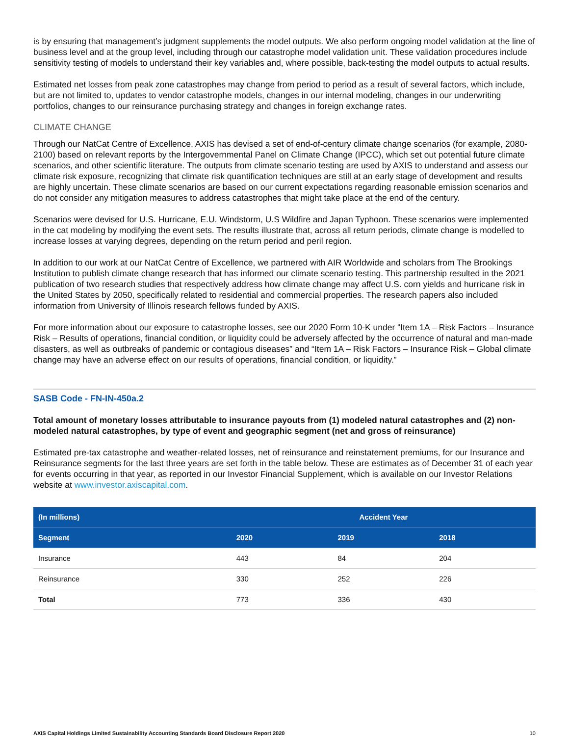is by ensuring that management’s judgment supplements the model outputs. We also perform ongoing model validation at the line of business level and at the group level, including through our catastrophe model validation unit. These validation procedures include sensitivity testing of models to understand their key variables and, where possible, back-testing the model outputs to actual results.
Estimated net losses from peak zone catastrophes may change from period to period as a result of several factors, which include, but are not limited to, updates to vendor catastrophe models, changes in our internal modeling, changes in our underwriting portfolios, changes to our reinsurance purchasing strategy and changes in foreign exchange rates.
CLIMATE CHANGE
Through our NatCat Centre of Excellence, AXIS has devised a set of end-of-century climate change scenarios (for example, 2080-2100) based on relevant reports by the Intergovernmental Panel on Climate Change (IPCC), which set out potential future climate scenarios, and other scientific literature. The outputs from climate scenario testing are used by AXIS to understand and assess our climate risk exposure, recognizing that climate risk quantification techniques are still at an early stage of development and results are highly uncertain. These climate scenarios are based on our current expectations regarding reasonable emission scenarios and do not consider any mitigation measures to address catastrophes that might take place at the end of the century.
Scenarios were devised for U.S. Hurricane, E.U. Windstorm, U.S Wildfire and Japan Typhoon. These scenarios were implemented in the cat modeling by modifying the event sets. The results illustrate that, across all return periods, climate change is modelled to increase losses at varying degrees, depending on the return period and peril region.
In addition to our work at our NatCat Centre of Excellence, we partnered with AIR Worldwide and scholars from The Brookings Institution to publish climate change research that has informed our climate scenario testing. This partnership resulted in the 2021 publication of two research studies that respectively address how climate change may affect U.S. corn yields and hurricane risk in the United States by 2050, specifically related to residential and commercial properties. The research papers also included information from University of Illinois research fellows funded by AXIS.
For more information about our exposure to catastrophe losses, see our 2020 Form 10-K under “Item 1A – Risk Factors – Insurance Risk – Results of operations, financial condition, or liquidity could be adversely affected by the occurrence of natural and man-made disasters, as well as outbreaks of pandemic or contagious diseases” and “Item 1A – Risk Factors – Insurance Risk – Global climate change may have an adverse effect on our results of operations, financial condition, or liquidity.”
SASB Code - FN-IN-450a.2
Total amount of monetary losses attributable to insurance payouts from (1) modeled natural catastrophes and (2) non-modeled natural catastrophes, by type of event and geographic segment (net and gross of reinsurance)
Estimated pre-tax catastrophe and weather-related losses, net of reinsurance and reinstatement premiums, for our Insurance and Reinsurance segments for the last three years are set forth in the table below. These are estimates as of December 31 of each year for events occurring in that year, as reported in our Investor Financial Supplement, which is available on our Investor Relations website at www.investor.axiscapital.com.
| (In millions) | Accident Year | | |
| --- | --- | --- | --- |
| Segment | 2020 | 2019 | 2018 |
| Insurance | 443 | 84 | 204 |
| Reinsurance | 330 | 252 | 226 |
| Total | 773 | 336 | 430 |
AXIS Capital Holdings Limited Sustainability Accounting Standards Board Disclosure Report 2020 10